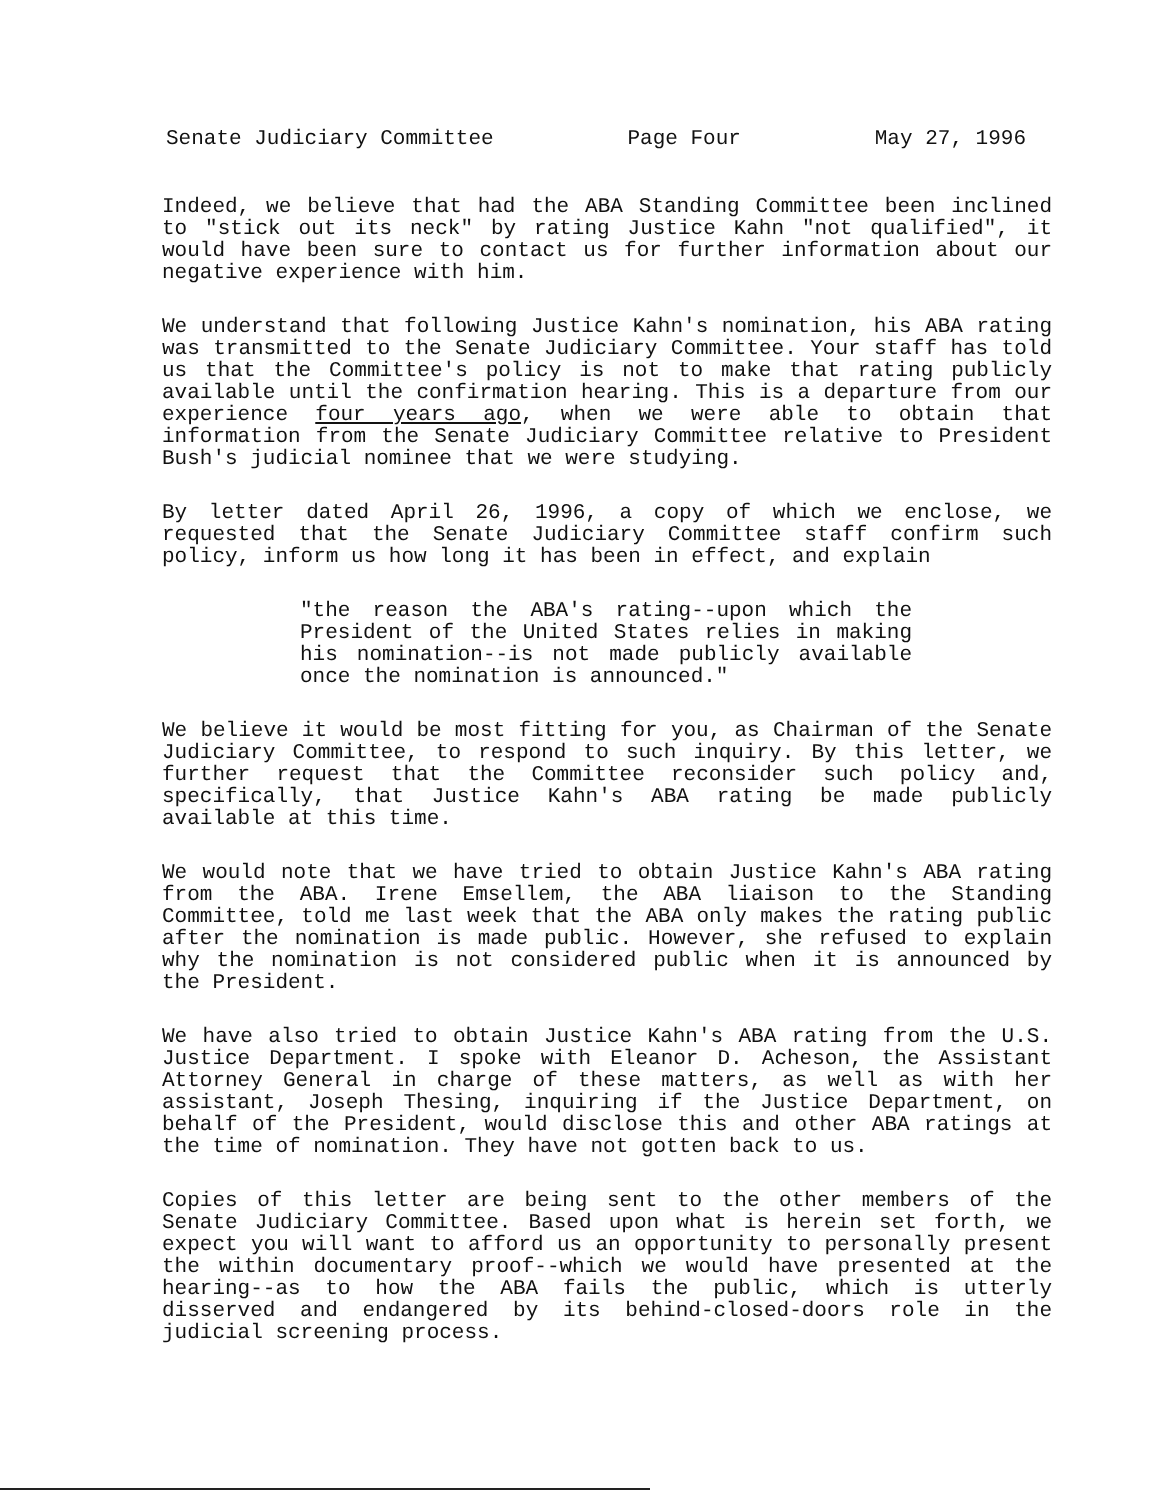Senate Judiciary Committee Page Four May 27, 1996
Indeed, we believe that had the ABA Standing Committee been inclined to "stick out its neck" by rating Justice Kahn "not qualified", it would have been sure to contact us for further information about our negative experience with him.
We understand that following Justice Kahn's nomination, his ABA rating was transmitted to the Senate Judiciary Committee. Your staff has told us that the Committee's policy is not to make that rating publicly available until the confirmation hearing. This is a departure from our experience four years ago, when we were able to obtain that information from the Senate Judiciary Committee relative to President Bush's judicial nominee that we were studying.
By letter dated April 26, 1996, a copy of which we enclose, we requested that the Senate Judiciary Committee staff confirm such policy, inform us how long it has been in effect, and explain
"the reason the ABA's rating--upon which the President of the United States relies in making his nomination--is not made publicly available once the nomination is announced."
We believe it would be most fitting for you, as Chairman of the Senate Judiciary Committee, to respond to such inquiry. By this letter, we further request that the Committee reconsider such policy and, specifically, that Justice Kahn's ABA rating be made publicly available at this time.
We would note that we have tried to obtain Justice Kahn's ABA rating from the ABA. Irene Emsellem, the ABA liaison to the Standing Committee, told me last week that the ABA only makes the rating public after the nomination is made public. However, she refused to explain why the nomination is not considered public when it is announced by the President.
We have also tried to obtain Justice Kahn's ABA rating from the U.S. Justice Department. I spoke with Eleanor D. Acheson, the Assistant Attorney General in charge of these matters, as well as with her assistant, Joseph Thesing, inquiring if the Justice Department, on behalf of the President, would disclose this and other ABA ratings at the time of nomination. They have not gotten back to us.
Copies of this letter are being sent to the other members of the Senate Judiciary Committee. Based upon what is herein set forth, we expect you will want to afford us an opportunity to personally present the within documentary proof--which we would have presented at the hearing--as to how the ABA fails the public, which is utterly disserved and endangered by its behind-closed-doors role in the judicial screening process.